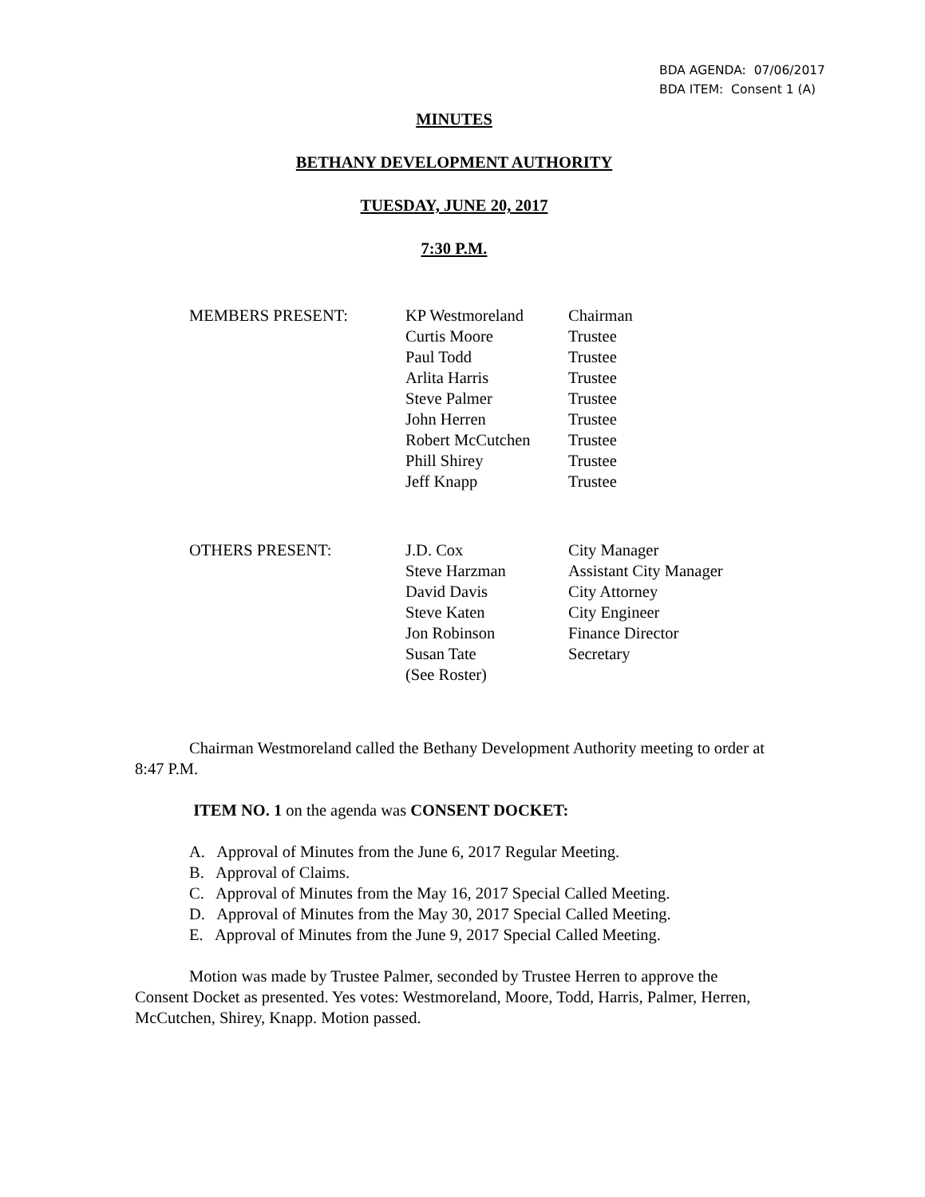BDA AGENDA: 07/06/2017
BDA ITEM: Consent 1 (A)
MINUTES
BETHANY DEVELOPMENT AUTHORITY
TUESDAY, JUNE 20, 2017
7:30 P.M.
| MEMBERS PRESENT: | KP Westmoreland | Chairman |
| | Curtis Moore | Trustee |
| | Paul Todd | Trustee |
| | Arlita Harris | Trustee |
| | Steve Palmer | Trustee |
| | John Herren | Trustee |
| | Robert McCutchen | Trustee |
| | Phill Shirey | Trustee |
| | Jeff Knapp | Trustee |
| OTHERS PRESENT: | J.D. Cox | City Manager |
| | Steve Harzman | Assistant City Manager |
| | David Davis | City Attorney |
| | Steve Katen | City Engineer |
| | Jon Robinson | Finance Director |
| | Susan Tate | Secretary |
| | (See Roster) | |
Chairman Westmoreland called the Bethany Development Authority meeting to order at 8:47 P.M.
ITEM NO. 1 on the agenda was CONSENT DOCKET:
A. Approval of Minutes from the June 6, 2017 Regular Meeting.
B. Approval of Claims.
C. Approval of Minutes from the May 16, 2017 Special Called Meeting.
D. Approval of Minutes from the May 30, 2017 Special Called Meeting.
E. Approval of Minutes from the June 9, 2017 Special Called Meeting.
Motion was made by Trustee Palmer, seconded by Trustee Herren to approve the Consent Docket as presented. Yes votes: Westmoreland, Moore, Todd, Harris, Palmer, Herren, McCutchen, Shirey, Knapp. Motion passed.